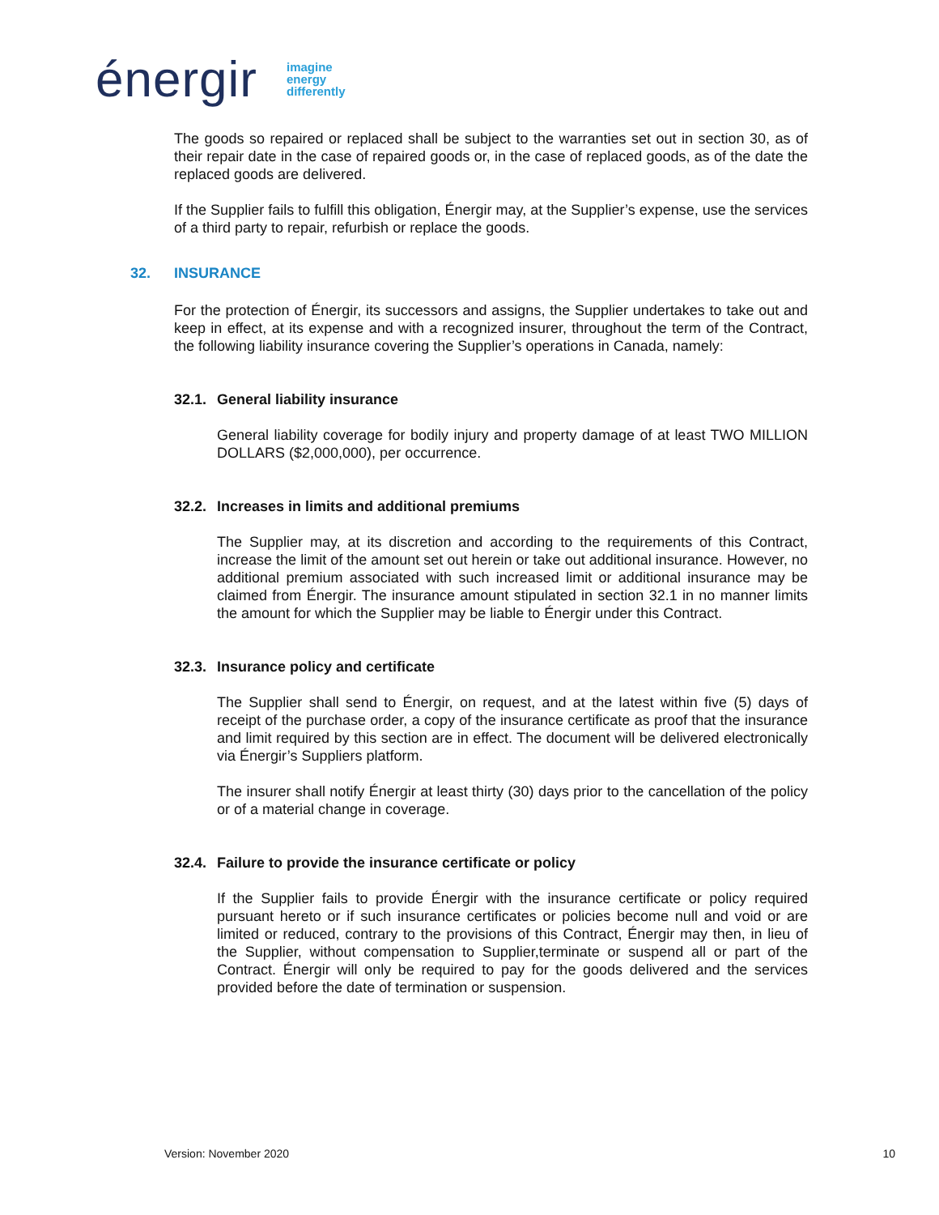énergir
imagine
energy
differently
The goods so repaired or replaced shall be subject to the warranties set out in section 30, as of their repair date in the case of repaired goods or, in the case of replaced goods, as of the date the replaced goods are delivered.
If the Supplier fails to fulfill this obligation, Énergir may, at the Supplier’s expense, use the services of a third party to repair, refurbish or replace the goods.
32. INSURANCE
For the protection of Énergir, its successors and assigns, the Supplier undertakes to take out and keep in effect, at its expense and with a recognized insurer, throughout the term of the Contract, the following liability insurance covering the Supplier’s operations in Canada, namely:
32.1. General liability insurance
General liability coverage for bodily injury and property damage of at least TWO MILLION DOLLARS ($2,000,000), per occurrence.
32.2. Increases in limits and additional premiums
The Supplier may, at its discretion and according to the requirements of this Contract, increase the limit of the amount set out herein or take out additional insurance. However, no additional premium associated with such increased limit or additional insurance may be claimed from Énergir. The insurance amount stipulated in section 32.1 in no manner limits the amount for which the Supplier may be liable to Énergir under this Contract.
32.3. Insurance policy and certificate
The Supplier shall send to Énergir, on request, and at the latest within five (5) days of receipt of the purchase order, a copy of the insurance certificate as proof that the insurance and limit required by this section are in effect. The document will be delivered electronically via Énergir’s Suppliers platform.
The insurer shall notify Énergir at least thirty (30) days prior to the cancellation of the policy or of a material change in coverage.
32.4. Failure to provide the insurance certificate or policy
If the Supplier fails to provide Énergir with the insurance certificate or policy required pursuant hereto or if such insurance certificates or policies become null and void or are limited or reduced, contrary to the provisions of this Contract, Énergir may then, in lieu of the Supplier, without compensation to Supplier,terminate or suspend all or part of the Contract. Énergir will only be required to pay for the goods delivered and the services provided before the date of termination or suspension.
Version: November 2020 10